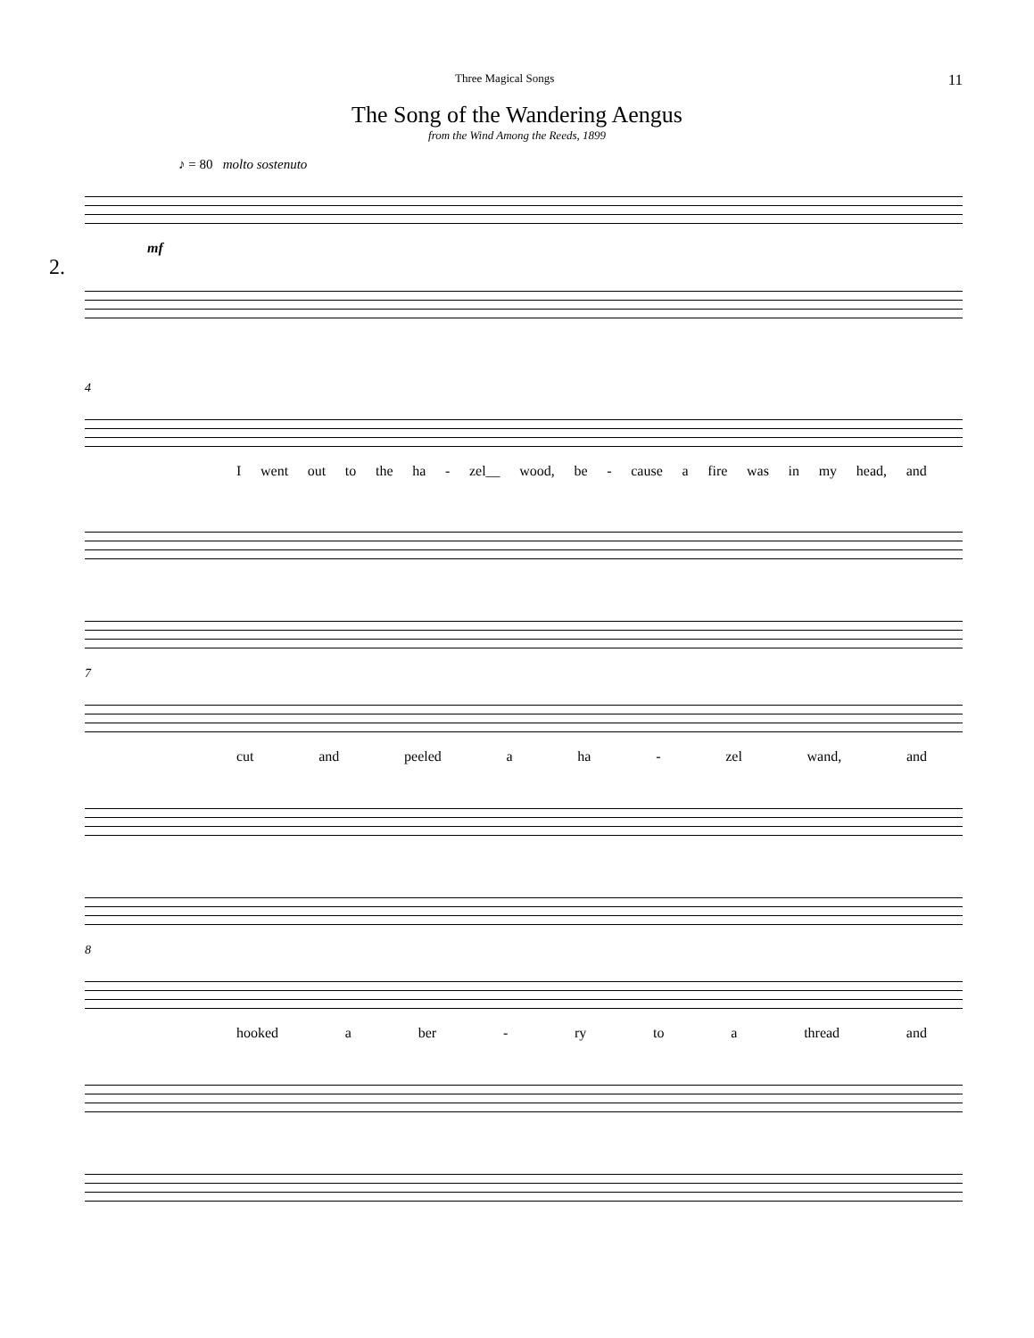Three Magical Songs 11
The Song of the Wandering Aengus
from the Wind Among the Reeds, 1899
♪ = 80 molto sostenuto
2.
mf
4
Iwent out to the ha - zel__ wood, be - cause a fire was in my head, and
7
cut and peeled a ha - zel wand, and
8
hooked a ber - ry to a thread and